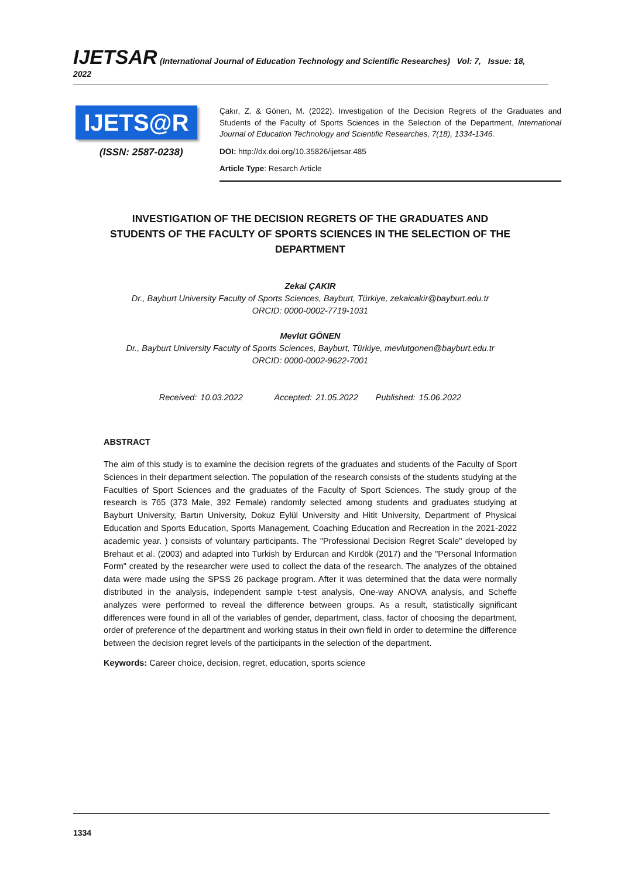IJETSAR (International Journal of Education Technology and Scientific Researches) Vol: 7, Issue: 18, 2022
IJETS@R
(ISSN: 2587-0238)
Çakır, Z. & Gönen, M. (2022). Investigation of the Decision Regrets of the Graduates and Students of the Faculty of Sports Sciences in the Selectıon of the Department, International Journal of Education Technology and Scientific Researches, 7(18), 1334-1346.
DOI: http://dx.doi.org/10.35826/ijetsar.485
Article Type: Resarch Article
INVESTIGATION OF THE DECISION REGRETS OF THE GRADUATES AND STUDENTS OF THE FACULTY OF SPORTS SCIENCES IN THE SELECTION OF THE DEPARTMENT
Zekai ÇAKIR
Dr., Bayburt University Faculty of Sports Sciences, Bayburt, Türkiye, zekaicakir@bayburt.edu.tr
ORCID: 0000-0002-7719-1031
Mevlüt GÖNEN
Dr., Bayburt University Faculty of Sports Sciences, Bayburt, Türkiye, mevlutgonen@bayburt.edu.tr
ORCID: 0000-0002-9622-7001
Received: 10.03.2022 Accepted: 21.05.2022 Published: 15.06.2022
ABSTRACT
The aim of this study is to examine the decision regrets of the graduates and students of the Faculty of Sport Sciences in their department selection. The population of the research consists of the students studying at the Faculties of Sport Sciences and the graduates of the Faculty of Sport Sciences. The study group of the research is 765 (373 Male, 392 Female) randomly selected among students and graduates studying at Bayburt University, Bartın University, Dokuz Eylül University and Hitit University, Department of Physical Education and Sports Education, Sports Management, Coaching Education and Recreation in the 2021-2022 academic year. ) consists of voluntary participants. The "Professional Decision Regret Scale" developed by Brehaut et al. (2003) and adapted into Turkish by Erdurcan and Kırdök (2017) and the "Personal Information Form" created by the researcher were used to collect the data of the research. The analyzes of the obtained data were made using the SPSS 26 package program. After it was determined that the data were normally distributed in the analysis, independent sample t-test analysis, One-way ANOVA analysis, and Scheffe analyzes were performed to reveal the difference between groups. As a result, statistically significant differences were found in all of the variables of gender, department, class, factor of choosing the department, order of preference of the department and working status in their own field in order to determine the difference between the decision regret levels of the participants in the selection of the department.
Keywords: Career choice, decision, regret, education, sports science
1334